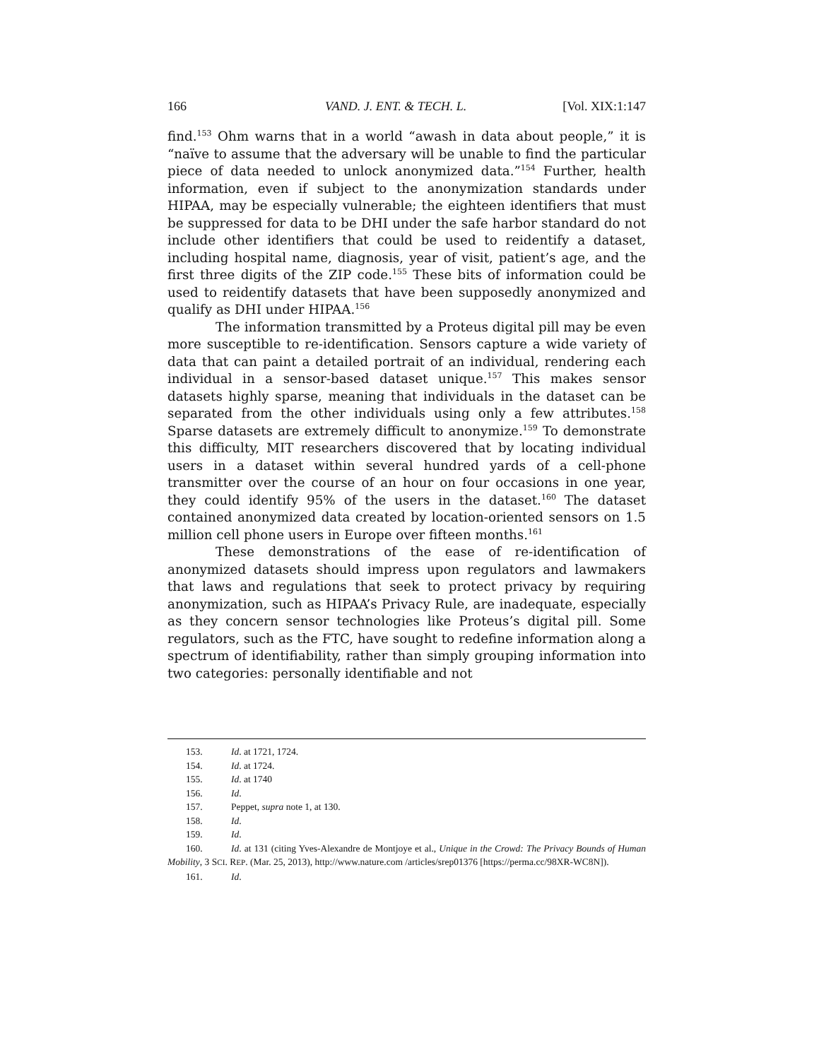166 VAND. J. ENT. & TECH. L. [Vol. XIX:1:147
find.<sup>153</sup> Ohm warns that in a world “awash in data about people,” it is “naïve to assume that the adversary will be unable to find the particular piece of data needed to unlock anonymized data.”<sup>154</sup> Further, health information, even if subject to the anonymization standards under HIPAA, may be especially vulnerable; the eighteen identifiers that must be suppressed for data to be DHI under the safe harbor standard do not include other identifiers that could be used to reidentify a dataset, including hospital name, diagnosis, year of visit, patient’s age, and the first three digits of the ZIP code.<sup>155</sup> These bits of information could be used to reidentify datasets that have been supposedly anonymized and qualify as DHI under HIPAA.<sup>156</sup>
The information transmitted by a Proteus digital pill may be even more susceptible to re-identification. Sensors capture a wide variety of data that can paint a detailed portrait of an individual, rendering each individual in a sensor-based dataset unique.<sup>157</sup> This makes sensor datasets highly sparse, meaning that individuals in the dataset can be separated from the other individuals using only a few attributes.<sup>158</sup> Sparse datasets are extremely difficult to anonymize.<sup>159</sup> To demonstrate this difficulty, MIT researchers discovered that by locating individual users in a dataset within several hundred yards of a cell-phone transmitter over the course of an hour on four occasions in one year, they could identify 95% of the users in the dataset.<sup>160</sup> The dataset contained anonymized data created by location-oriented sensors on 1.5 million cell phone users in Europe over fifteen months.<sup>161</sup>
These demonstrations of the ease of re-identification of anonymized datasets should impress upon regulators and lawmakers that laws and regulations that seek to protect privacy by requiring anonymization, such as HIPAA’s Privacy Rule, are inadequate, especially as they concern sensor technologies like Proteus’s digital pill. Some regulators, such as the FTC, have sought to redefine information along a spectrum of identifiability, rather than simply grouping information into two categories: personally identifiable and not
153. Id. at 1721, 1724.
154. Id. at 1724.
155. Id. at 1740
156. Id.
157. Peppet, supra note 1, at 130.
158. Id.
159. Id.
160. Id. at 131 (citing Yves-Alexandre de Montjoye et al., Unique in the Crowd: The Privacy Bounds of Human Mobility, 3 SCI. REP. (Mar. 25, 2013), http://www.nature.com /articles/srep01376 [https://perma.cc/98XR-WC8N]).
161. Id.